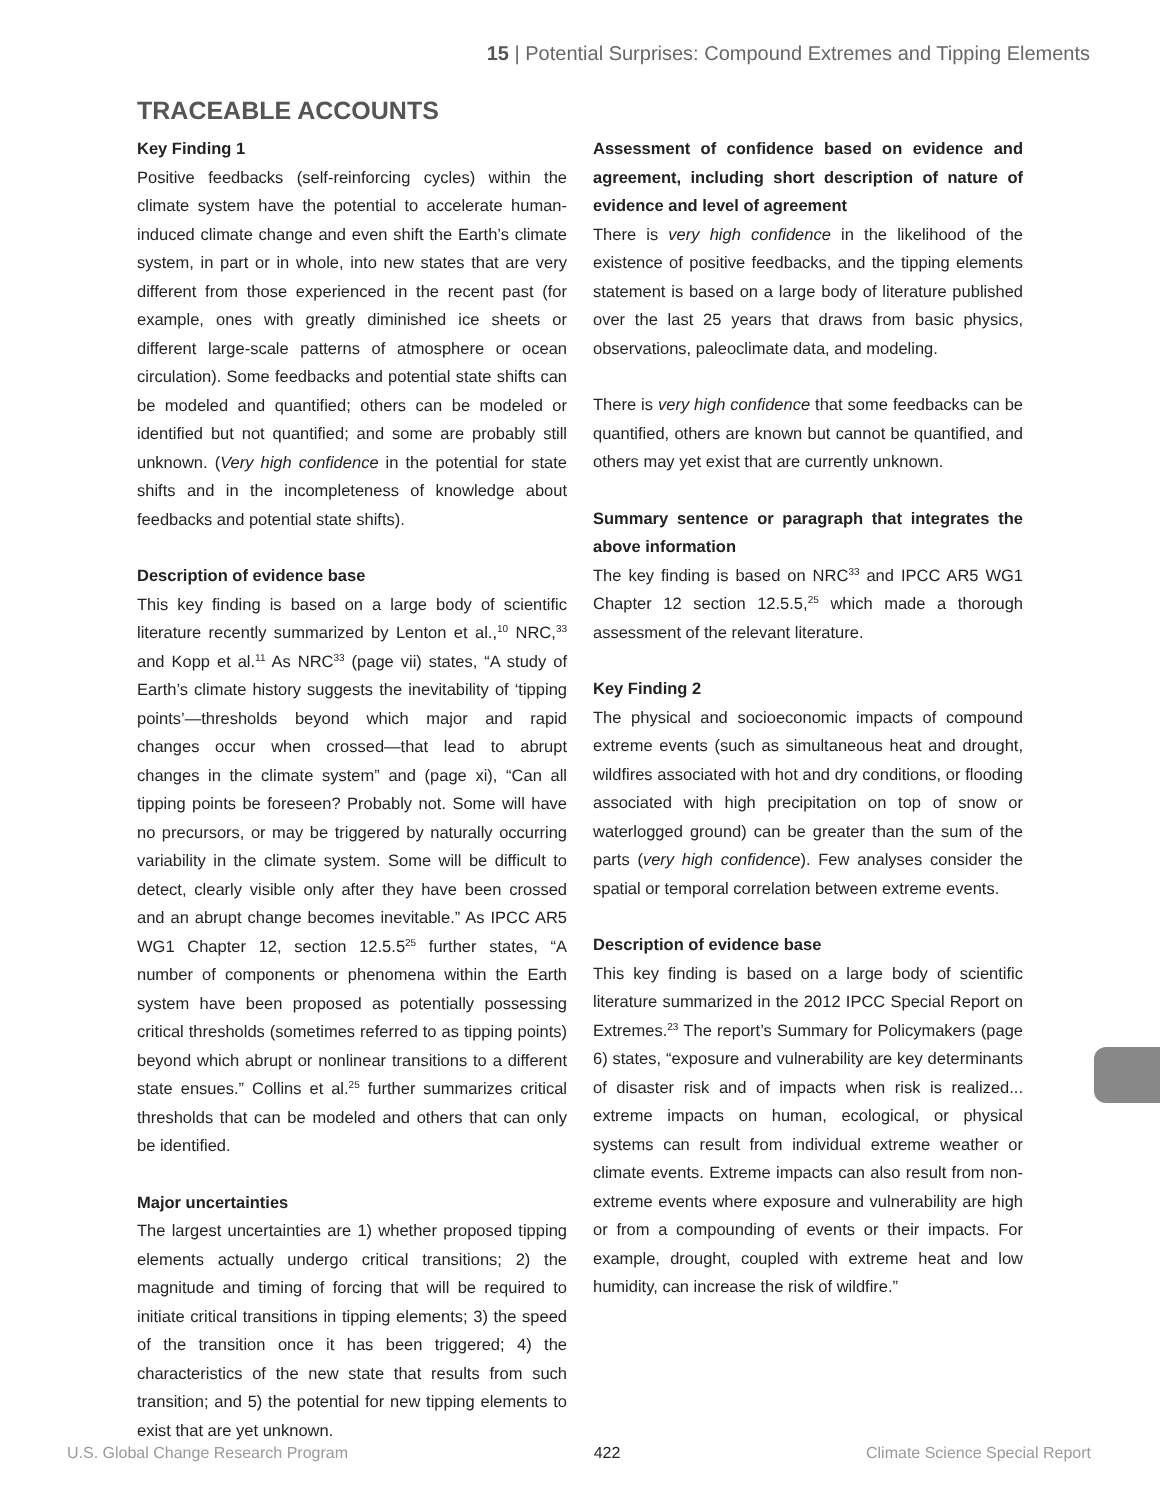15 | Potential Surprises: Compound Extremes and Tipping Elements
TRACEABLE ACCOUNTS
Key Finding 1
Positive feedbacks (self-reinforcing cycles) within the climate system have the potential to accelerate human-induced climate change and even shift the Earth’s climate system, in part or in whole, into new states that are very different from those experienced in the recent past (for example, ones with greatly diminished ice sheets or different large-scale patterns of atmosphere or ocean circulation). Some feedbacks and potential state shifts can be modeled and quantified; others can be modeled or identified but not quantified; and some are probably still unknown. (Very high confidence in the potential for state shifts and in the incompleteness of knowledge about feedbacks and potential state shifts).
Description of evidence base
This key finding is based on a large body of scientific literature recently summarized by Lenton et al.,<sup>10</sup> NRC,<sup>33</sup> and Kopp et al.<sup>11</sup> As NRC<sup>33</sup> (page vii) states, “A study of Earth’s climate history suggests the inevitability of ‘tipping points’—thresholds beyond which major and rapid changes occur when crossed—that lead to abrupt changes in the climate system” and (page xi), “Can all tipping points be foreseen? Probably not. Some will have no precursors, or may be triggered by naturally occurring variability in the climate system. Some will be difficult to detect, clearly visible only after they have been crossed and an abrupt change becomes inevitable.” As IPCC AR5 WG1 Chapter 12, section 12.5.5<sup>25</sup> further states, “A number of components or phenomena within the Earth system have been proposed as potentially possessing critical thresholds (sometimes referred to as tipping points) beyond which abrupt or nonlinear transitions to a different state ensues.” Collins et al.<sup>25</sup> further summarizes critical thresholds that can be modeled and others that can only be identified.
Major uncertainties
The largest uncertainties are 1) whether proposed tipping elements actually undergo critical transitions; 2) the magnitude and timing of forcing that will be required to initiate critical transitions in tipping elements; 3) the speed of the transition once it has been triggered; 4) the characteristics of the new state that results from such transition; and 5) the potential for new tipping elements to exist that are yet unknown.
Assessment of confidence based on evidence and agreement, including short description of nature of evidence and level of agreement
There is very high confidence in the likelihood of the existence of positive feedbacks, and the tipping elements statement is based on a large body of literature published over the last 25 years that draws from basic physics, observations, paleoclimate data, and modeling.
There is very high confidence that some feedbacks can be quantified, others are known but cannot be quantified, and others may yet exist that are currently unknown.
Summary sentence or paragraph that integrates the above information
The key finding is based on NRC<sup>33</sup> and IPCC AR5 WG1 Chapter 12 section 12.5.5,<sup>25</sup> which made a thorough assessment of the relevant literature.
Key Finding 2
The physical and socioeconomic impacts of compound extreme events (such as simultaneous heat and drought, wildfires associated with hot and dry conditions, or flooding associated with high precipitation on top of snow or waterlogged ground) can be greater than the sum of the parts (very high confidence). Few analyses consider the spatial or temporal correlation between extreme events.
Description of evidence base
This key finding is based on a large body of scientific literature summarized in the 2012 IPCC Special Report on Extremes.<sup>23</sup> The report’s Summary for Policymakers (page 6) states, “exposure and vulnerability are key determinants of disaster risk and of impacts when risk is realized... extreme impacts on human, ecological, or physical systems can result from individual extreme weather or climate events. Extreme impacts can also result from non-extreme events where exposure and vulnerability are high or from a compounding of events or their impacts. For example, drought, coupled with extreme heat and low humidity, can increase the risk of wildfire.”
U.S. Global Change Research Program 422 Climate Science Special Report